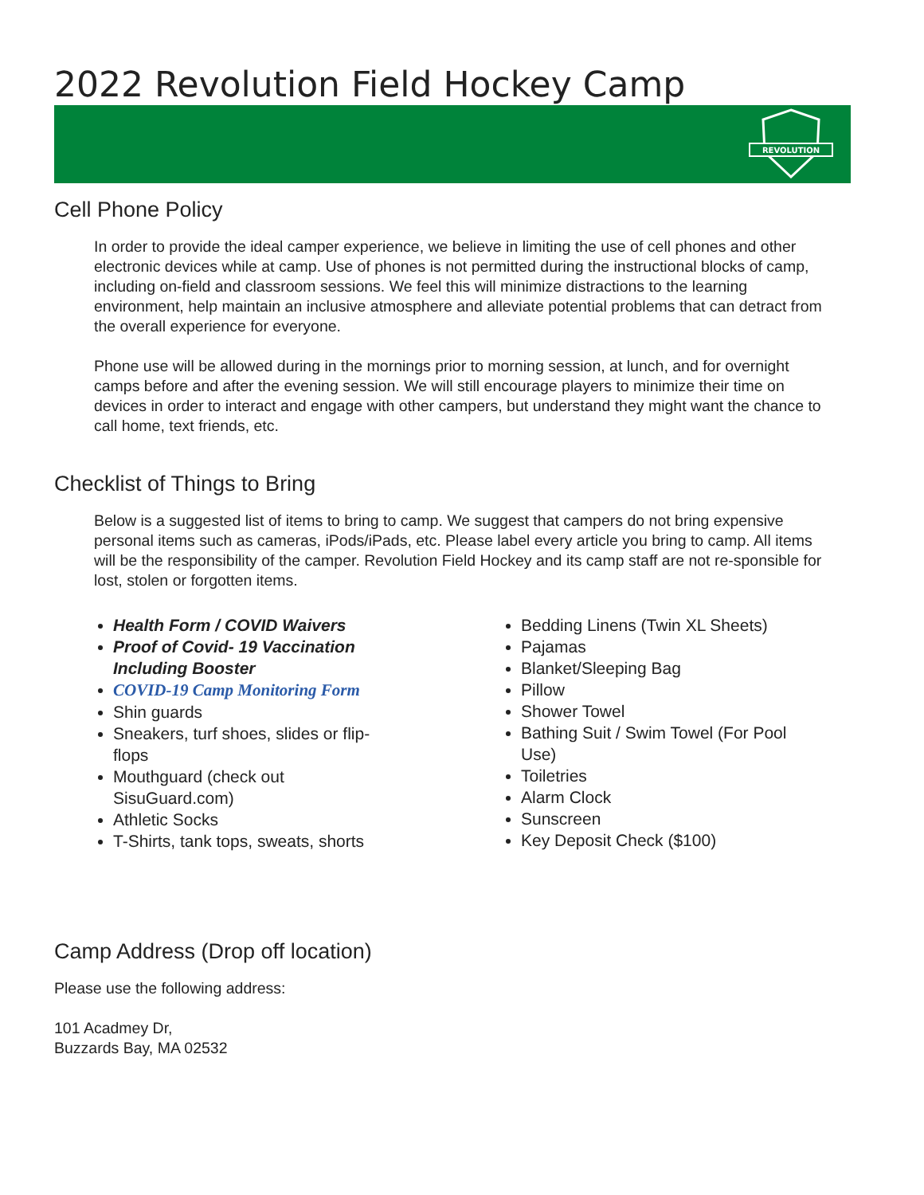2022 Revolution Field Hockey Camp
REVOLUTION
Cell Phone Policy
In order to provide the ideal camper experience, we believe in limiting the use of cell phones and other electronic devices while at camp. Use of phones is not permitted during the instructional blocks of camp, including on-field and classroom sessions. We feel this will minimize distractions to the learning environment, help maintain an inclusive atmosphere and alleviate potential problems that can detract from the overall experience for everyone.
Phone use will be allowed during in the mornings prior to morning session, at lunch, and for overnight camps before and after the evening session. We will still encourage players to minimize their time on devices in order to interact and engage with other campers, but understand they might want the chance to call home, text friends, etc.
Checklist of Things to Bring
Below is a suggested list of items to bring to camp. We suggest that campers do not bring expensive personal items such as cameras, iPods/iPads, etc. Please label every article you bring to camp. All items will be the responsibility of the camper. Revolution Field Hockey and its camp staff are not re-sponsible for lost, stolen or forgotten items.
Health Form / COVID Waivers
Proof of Covid- 19 Vaccination Including Booster
COVID-19 Camp Monitoring Form
Shin guards
Sneakers, turf shoes, slides or flip-flops
Mouthguard (check out SisuGuard.com)
Athletic Socks
T-Shirts, tank tops, sweats, shorts
Bedding Linens (Twin XL Sheets)
Pajamas
Blanket/Sleeping Bag
Pillow
Shower Towel
Bathing Suit / Swim Towel (For Pool Use)
Toiletries
Alarm Clock
Sunscreen
Key Deposit Check ($100)
Camp Address (Drop off location)
Please use the following address:
101 Acadmey Dr,
Buzzards Bay, MA 02532